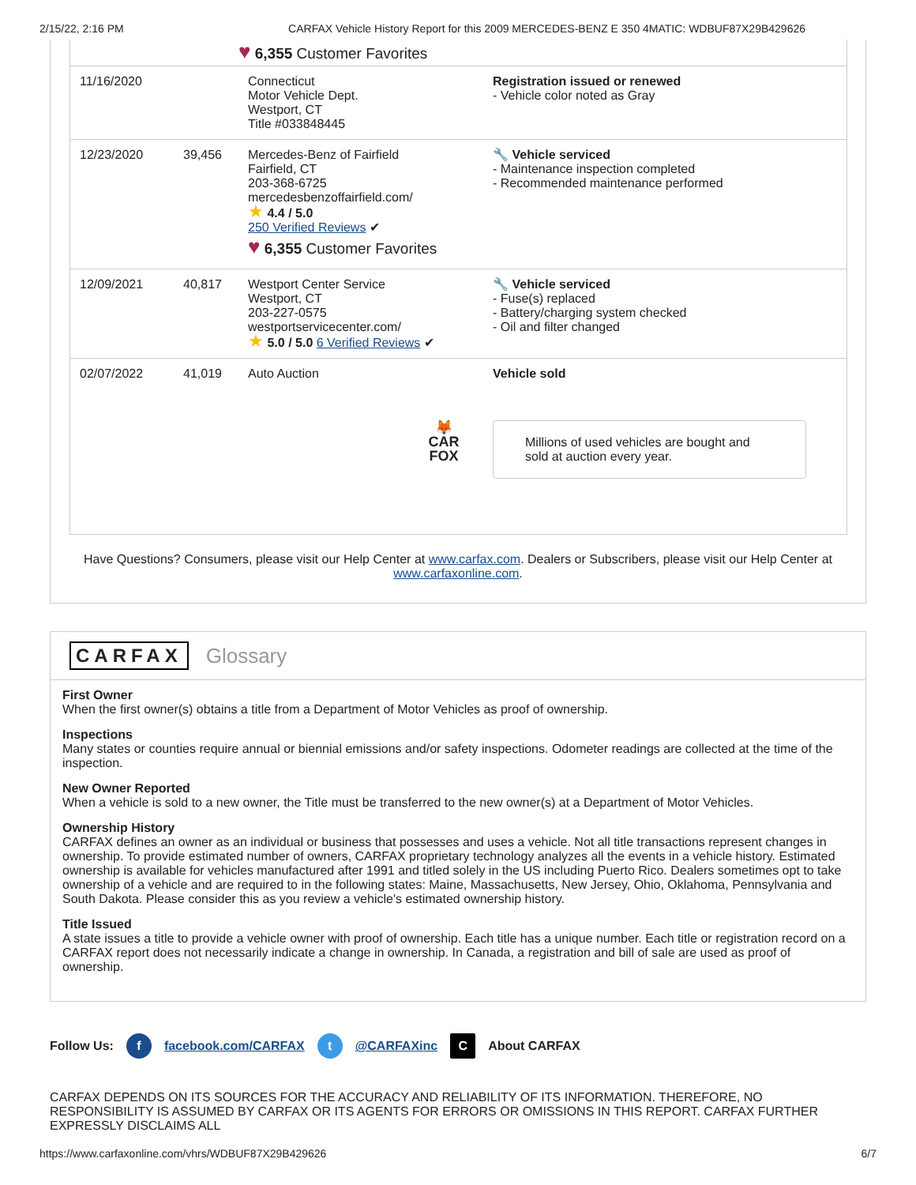2/15/22, 2:16 PM CARFAX Vehicle History Report for this 2009 MERCEDES-BENZ E 350 4MATIC: WDBUF87X29B429626
| | | ♥ 6,355 Customer Favorites | |
| 11/16/2020 | | Connecticut Motor Vehicle Dept. Westport, CT Title #033848445 | Registration issued or renewed - Vehicle color noted as Gray |
| 12/23/2020 | 39,456 | Mercedes-Benz of Fairfield Fairfield, CT 203-368-6725 mercedesbenzoffairfield.com/ ★ 4.4 / 5.0 250 Verified Reviews ✔ ♥ 6,355 Customer Favorites | 🔧 Vehicle serviced - Maintenance inspection completed - Recommended maintenance performed |
| 12/09/2021 | 40,817 | Westport Center Service Westport, CT 203-227-0575 westportservicecenter.com/ ★ 5.0 / 5.0 6 Verified Reviews ✔ | 🔧 Vehicle serviced - Fuse(s) replaced - Battery/charging system checked - Oil and filter changed |
| 02/07/2022 | 41,019 | Auto Auction 🦊 CAR FOX | Vehicle sold Millions of used vehicles are bought and sold at auction every year. |
Have Questions? Consumers, please visit our Help Center at www.carfax.com. Dealers or Subscribers, please visit our Help Center at www.carfaxonline.com.
CARFAX Glossary
First Owner
When the first owner(s) obtains a title from a Department of Motor Vehicles as proof of ownership.
Inspections
Many states or counties require annual or biennial emissions and/or safety inspections. Odometer readings are collected at the time of the inspection.
New Owner Reported
When a vehicle is sold to a new owner, the Title must be transferred to the new owner(s) at a Department of Motor Vehicles.
Ownership History
CARFAX defines an owner as an individual or business that possesses and uses a vehicle. Not all title transactions represent changes in ownership. To provide estimated number of owners, CARFAX proprietary technology analyzes all the events in a vehicle history. Estimated ownership is available for vehicles manufactured after 1991 and titled solely in the US including Puerto Rico. Dealers sometimes opt to take ownership of a vehicle and are required to in the following states: Maine, Massachusetts, New Jersey, Ohio, Oklahoma, Pennsylvania and South Dakota. Please consider this as you review a vehicle's estimated ownership history.
Title Issued
A state issues a title to provide a vehicle owner with proof of ownership. Each title has a unique number. Each title or registration record on a CARFAX report does not necessarily indicate a change in ownership. In Canada, a registration and bill of sale are used as proof of ownership.
Follow Us: f facebook.com/CARFAX t @CARFAXinc C About CARFAX
CARFAX DEPENDS ON ITS SOURCES FOR THE ACCURACY AND RELIABILITY OF ITS INFORMATION. THEREFORE, NO RESPONSIBILITY IS ASSUMED BY CARFAX OR ITS AGENTS FOR ERRORS OR OMISSIONS IN THIS REPORT. CARFAX FURTHER EXPRESSLY DISCLAIMS ALL
https://www.carfaxonline.com/vhrs/WDBUF87X29B429626 6/7